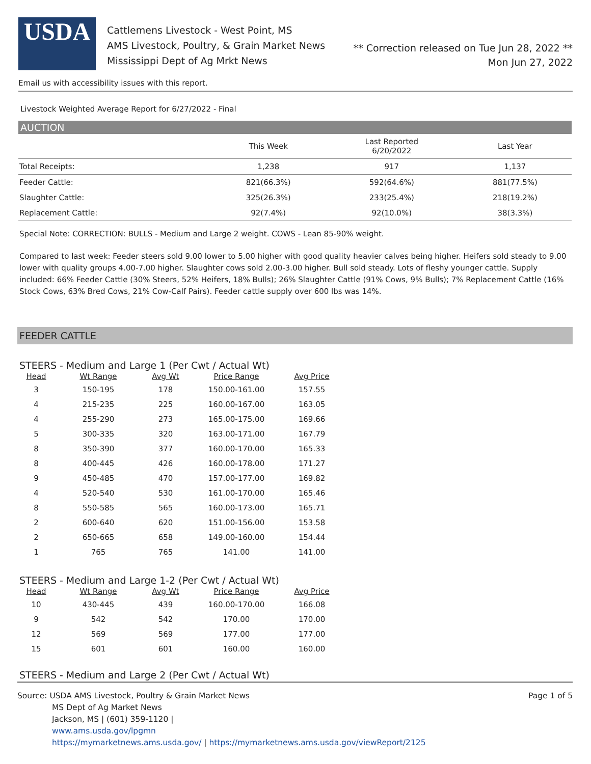USDA
Cattlemens Livestock - West Point, MS
AMS Livestock, Poultry, & Grain Market News
Mississippi Dept of Ag Mrkt News
** Correction released on Tue Jun 28, 2022 **
Mon Jun 27, 2022
Email us with accessibility issues with this report.
Livestock Weighted Average Report for 6/27/2022 - Final
AUCTION
| | This Week | Last Reported 6/20/2022 | Last Year |
| --- | --- | --- | --- |
| Total Receipts: | 1,238 | 917 | 1,137 |
| Feeder Cattle: | 821(66.3%) | 592(64.6%) | 881(77.5%) |
| Slaughter Cattle: | 325(26.3%) | 233(25.4%) | 218(19.2%) |
| Replacement Cattle: | 92(7.4%) | 92(10.0%) | 38(3.3%) |
Special Note: CORRECTION: BULLS - Medium and Large 2 weight. COWS - Lean 85-90% weight.
Compared to last week: Feeder steers sold 9.00 lower to 5.00 higher with good quality heavier calves being higher. Heifers sold steady to 9.00 lower with quality groups 4.00-7.00 higher. Slaughter cows sold 2.00-3.00 higher. Bull sold steady. Lots of fleshy younger cattle. Supply included: 66% Feeder Cattle (30% Steers, 52% Heifers, 18% Bulls); 26% Slaughter Cattle (91% Cows, 9% Bulls); 7% Replacement Cattle (16% Stock Cows, 63% Bred Cows, 21% Cow-Calf Pairs). Feeder cattle supply over 600 lbs was 14%.
FEEDER CATTLE
STEERS - Medium and Large 1 (Per Cwt / Actual Wt)
| Head | Wt Range | Avg Wt | Price Range | Avg Price |
| --- | --- | --- | --- | --- |
| 3 | 150-195 | 178 | 150.00-161.00 | 157.55 |
| 4 | 215-235 | 225 | 160.00-167.00 | 163.05 |
| 4 | 255-290 | 273 | 165.00-175.00 | 169.66 |
| 5 | 300-335 | 320 | 163.00-171.00 | 167.79 |
| 8 | 350-390 | 377 | 160.00-170.00 | 165.33 |
| 8 | 400-445 | 426 | 160.00-178.00 | 171.27 |
| 9 | 450-485 | 470 | 157.00-177.00 | 169.82 |
| 4 | 520-540 | 530 | 161.00-170.00 | 165.46 |
| 8 | 550-585 | 565 | 160.00-173.00 | 165.71 |
| 2 | 600-640 | 620 | 151.00-156.00 | 153.58 |
| 2 | 650-665 | 658 | 149.00-160.00 | 154.44 |
| 1 | 765 | 765 | 141.00 | 141.00 |
STEERS - Medium and Large 1-2 (Per Cwt / Actual Wt)
| Head | Wt Range | Avg Wt | Price Range | Avg Price |
| --- | --- | --- | --- | --- |
| 10 | 430-445 | 439 | 160.00-170.00 | 166.08 |
| 9 | 542 | 542 | 170.00 | 170.00 |
| 12 | 569 | 569 | 177.00 | 177.00 |
| 15 | 601 | 601 | 160.00 | 160.00 |
STEERS - Medium and Large 2 (Per Cwt / Actual Wt)
Source: USDA AMS Livestock, Poultry & Grain Market News
MS Dept of Ag Market News
Jackson, MS | (601) 359-1120 |
www.ams.usda.gov/lpgmn
https://mymarketnews.ams.usda.gov/ | https://mymarketnews.ams.usda.gov/viewReport/2125
Page 1 of 5